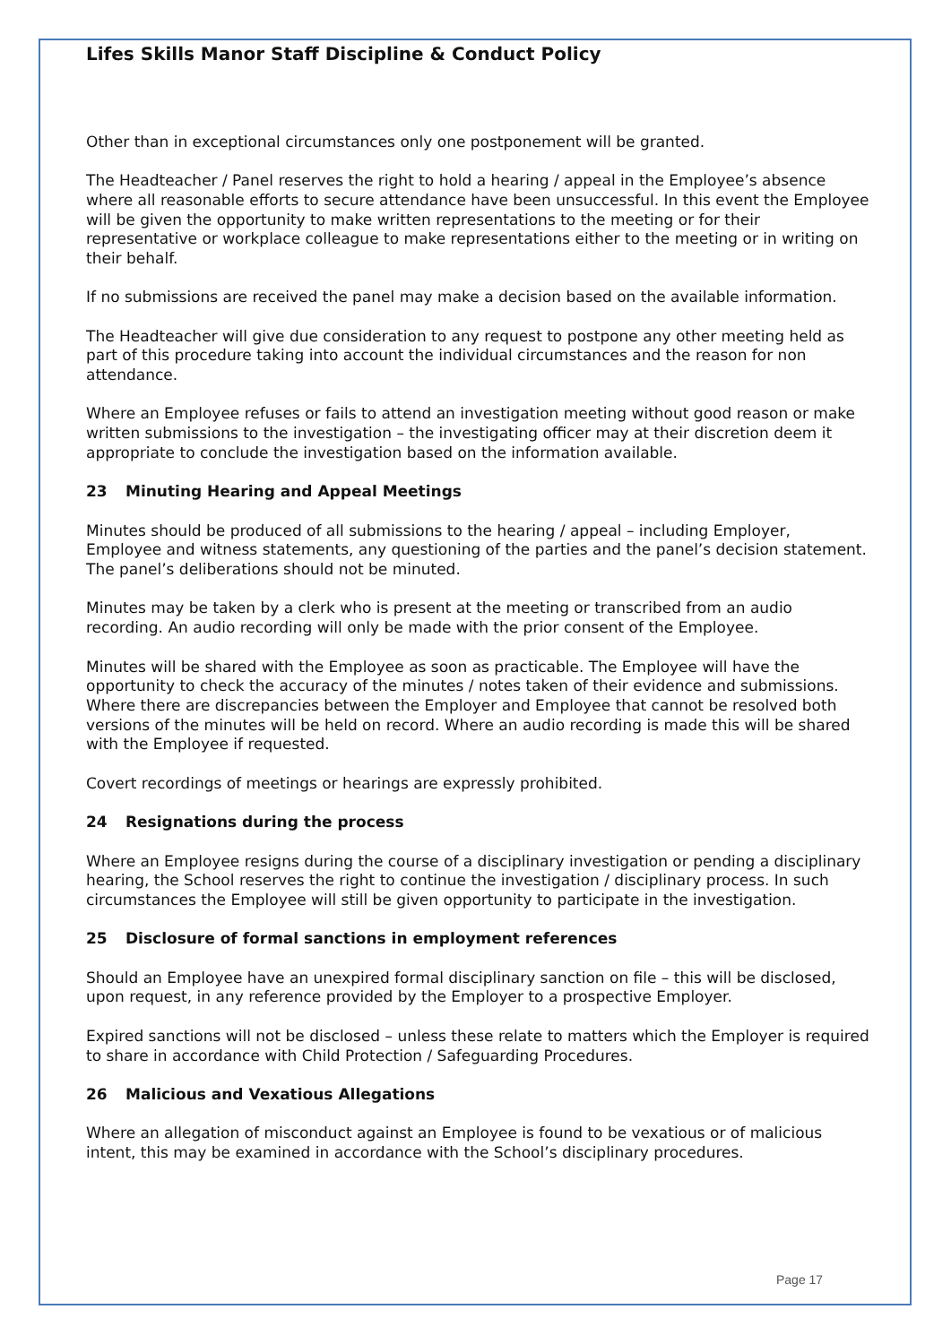Lifes Skills Manor Staff Discipline & Conduct Policy
Other than in exceptional circumstances only one postponement will be granted.
The Headteacher / Panel reserves the right to hold a hearing / appeal in the Employee’s absence where all reasonable efforts to secure attendance have been unsuccessful. In this event the Employee will be given the opportunity to make written representations to the meeting or for their representative or workplace colleague to make representations either to the meeting or in writing on their behalf.
If no submissions are received the panel may make a decision based on the available information.
The Headteacher will give due consideration to any request to postpone any other meeting held as part of this procedure taking into account the individual circumstances and the reason for non attendance.
Where an Employee refuses or fails to attend an investigation meeting without good reason or make written submissions to the investigation – the investigating officer may at their discretion deem it appropriate to conclude the investigation based on the information available.
23 Minuting Hearing and Appeal Meetings
Minutes should be produced of all submissions to the hearing / appeal – including Employer, Employee and witness statements, any questioning of the parties and the panel’s decision statement. The panel’s deliberations should not be minuted.
Minutes may be taken by a clerk who is present at the meeting or transcribed from an audio recording. An audio recording will only be made with the prior consent of the Employee.
Minutes will be shared with the Employee as soon as practicable. The Employee will have the opportunity to check the accuracy of the minutes / notes taken of their evidence and submissions. Where there are discrepancies between the Employer and Employee that cannot be resolved both versions of the minutes will be held on record. Where an audio recording is made this will be shared with the Employee if requested.
Covert recordings of meetings or hearings are expressly prohibited.
24 Resignations during the process
Where an Employee resigns during the course of a disciplinary investigation or pending a disciplinary hearing, the School reserves the right to continue the investigation / disciplinary process. In such circumstances the Employee will still be given opportunity to participate in the investigation.
25 Disclosure of formal sanctions in employment references
Should an Employee have an unexpired formal disciplinary sanction on file – this will be disclosed, upon request, in any reference provided by the Employer to a prospective Employer.
Expired sanctions will not be disclosed – unless these relate to matters which the Employer is required to share in accordance with Child Protection / Safeguarding Procedures.
26 Malicious and Vexatious Allegations
Where an allegation of misconduct against an Employee is found to be vexatious or of malicious intent, this may be examined in accordance with the School’s disciplinary procedures.
Page 17